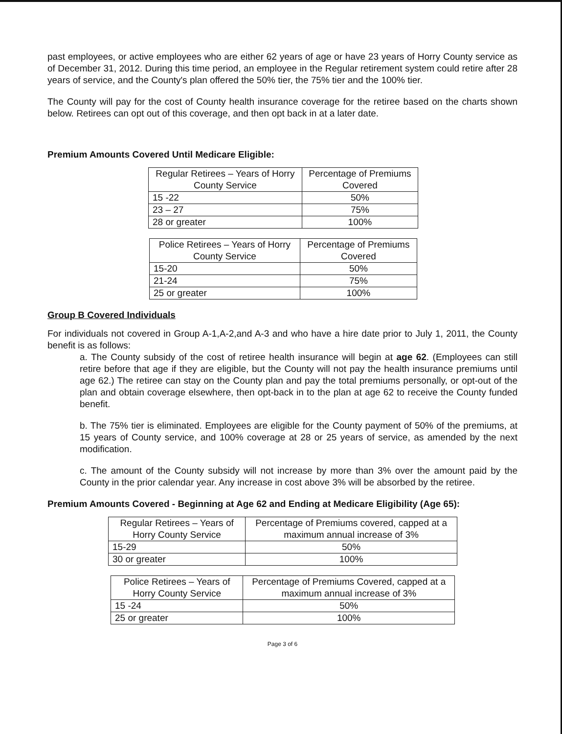past employees, or active employees who are either 62 years of age or have 23 years of Horry County service as of December 31, 2012. During this time period, an employee in the Regular retirement system could retire after 28 years of service, and the County's plan offered the 50% tier, the 75% tier and the 100% tier.
The County will pay for the cost of County health insurance coverage for the retiree based on the charts shown below. Retirees can opt out of this coverage, and then opt back in at a later date.
Premium Amounts Covered Until Medicare Eligible:
| Regular Retirees – Years of Horry County Service | Percentage of Premiums Covered |
| 15 -22 | 50% |
| 23 – 27 | 75% |
| 28 or greater | 100% |
| Police Retirees – Years of Horry County Service | Percentage of Premiums Covered |
| 15-20 | 50% |
| 21-24 | 75% |
| 25 or greater | 100% |
Group B Covered Individuals
For individuals not covered in Group A-1,A-2,and A-3 and who have a hire date prior to July 1, 2011, the County benefit is as follows:
a. The County subsidy of the cost of retiree health insurance will begin at age 62. (Employees can still retire before that age if they are eligible, but the County will not pay the health insurance premiums until age 62.) The retiree can stay on the County plan and pay the total premiums personally, or opt-out of the plan and obtain coverage elsewhere, then opt-back in to the plan at age 62 to receive the County funded benefit.
b. The 75% tier is eliminated. Employees are eligible for the County payment of 50% of the premiums, at 15 years of County service, and 100% coverage at 28 or 25 years of service, as amended by the next modification.
c. The amount of the County subsidy will not increase by more than 3% over the amount paid by the County in the prior calendar year. Any increase in cost above 3% will be absorbed by the retiree.
Premium Amounts Covered - Beginning at Age 62 and Ending at Medicare Eligibility (Age 65):
| Regular Retirees – Years of Horry County Service | Percentage of Premiums covered, capped at a maximum annual increase of 3% |
| 15-29 | 50% |
| 30 or greater | 100% |
| Police Retirees – Years of Horry County Service | Percentage of Premiums Covered, capped at a maximum annual increase of 3% |
| 15 -24 | 50% |
| 25 or greater | 100% |
Page 3 of 6